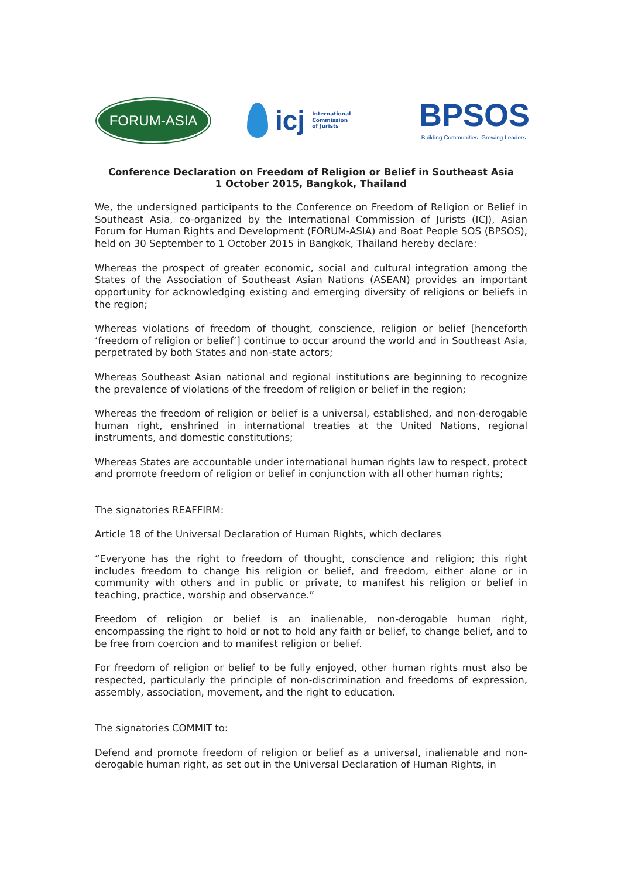FORUM-ASIA
icj International
Commission
of Jurists
BPSOS
Building Communities. Growing Leaders.
Conference Declaration on Freedom of Religion or Belief in Southeast Asia
1 October 2015, Bangkok, Thailand
We, the undersigned participants to the Conference on Freedom of Religion or Belief in Southeast Asia, co-organized by the International Commission of Jurists (ICJ), Asian Forum for Human Rights and Development (FORUM-ASIA) and Boat People SOS (BPSOS), held on 30 September to 1 October 2015 in Bangkok, Thailand hereby declare:
Whereas the prospect of greater economic, social and cultural integration among the States of the Association of Southeast Asian Nations (ASEAN) provides an important opportunity for acknowledging existing and emerging diversity of religions or beliefs in the region;
Whereas violations of freedom of thought, conscience, religion or belief [henceforth ‘freedom of religion or belief’] continue to occur around the world and in Southeast Asia, perpetrated by both States and non-state actors;
Whereas Southeast Asian national and regional institutions are beginning to recognize the prevalence of violations of the freedom of religion or belief in the region;
Whereas the freedom of religion or belief is a universal, established, and non-derogable human right, enshrined in international treaties at the United Nations, regional instruments, and domestic constitutions;
Whereas States are accountable under international human rights law to respect, protect and promote freedom of religion or belief in conjunction with all other human rights;
The signatories REAFFIRM:
Article 18 of the Universal Declaration of Human Rights, which declares
“Everyone has the right to freedom of thought, conscience and religion; this right includes freedom to change his religion or belief, and freedom, either alone or in community with others and in public or private, to manifest his religion or belief in teaching, practice, worship and observance.”
Freedom of religion or belief is an inalienable, non-derogable human right, encompassing the right to hold or not to hold any faith or belief, to change belief, and to be free from coercion and to manifest religion or belief.
For freedom of religion or belief to be fully enjoyed, other human rights must also be respected, particularly the principle of non-discrimination and freedoms of expression, assembly, association, movement, and the right to education.
The signatories COMMIT to:
Defend and promote freedom of religion or belief as a universal, inalienable and non-derogable human right, as set out in the Universal Declaration of Human Rights, in